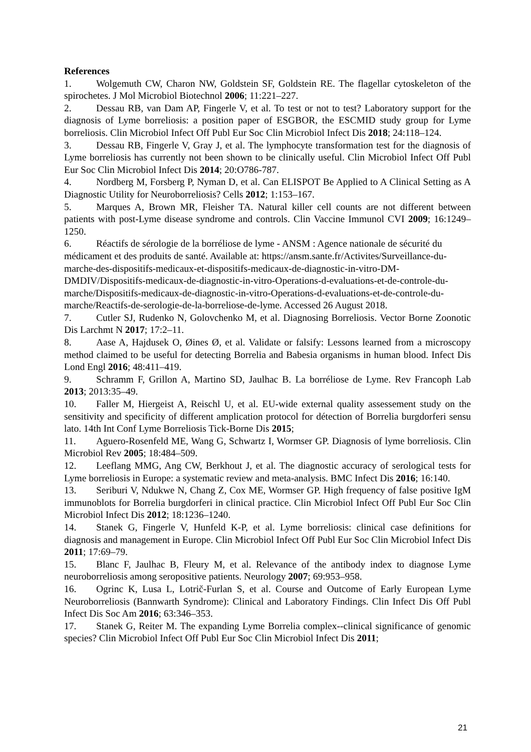References
1. Wolgemuth CW, Charon NW, Goldstein SF, Goldstein RE. The flagellar cytoskeleton of the spirochetes. J Mol Microbiol Biotechnol 2006; 11:221–227.
2. Dessau RB, van Dam AP, Fingerle V, et al. To test or not to test? Laboratory support for the diagnosis of Lyme borreliosis: a position paper of ESGBOR, the ESCMID study group for Lyme borreliosis. Clin Microbiol Infect Off Publ Eur Soc Clin Microbiol Infect Dis 2018; 24:118–124.
3. Dessau RB, Fingerle V, Gray J, et al. The lymphocyte transformation test for the diagnosis of Lyme borreliosis has currently not been shown to be clinically useful. Clin Microbiol Infect Off Publ Eur Soc Clin Microbiol Infect Dis 2014; 20:O786-787.
4. Nordberg M, Forsberg P, Nyman D, et al. Can ELISPOT Be Applied to A Clinical Setting as A Diagnostic Utility for Neuroborreliosis? Cells 2012; 1:153–167.
5. Marques A, Brown MR, Fleisher TA. Natural killer cell counts are not different between patients with post-Lyme disease syndrome and controls. Clin Vaccine Immunol CVI 2009; 16:1249–1250.
6. Réactifs de sérologie de la borréliose de lyme - ANSM : Agence nationale de sécurité du médicament et des produits de santé. Available at: https://ansm.sante.fr/Activites/Surveillance-du-marche-des-dispositifs-medicaux-et-dispositifs-medicaux-de-diagnostic-in-vitro-DM-DMDIV/Dispositifs-medicaux-de-diagnostic-in-vitro-Operations-d-evaluations-et-de-controle-du-marche/Dispositifs-medicaux-de-diagnostic-in-vitro-Operations-d-evaluations-et-de-controle-du-marche/Reactifs-de-serologie-de-la-borreliose-de-lyme. Accessed 26 August 2018.
7. Cutler SJ, Rudenko N, Golovchenko M, et al. Diagnosing Borreliosis. Vector Borne Zoonotic Dis Larchmt N 2017; 17:2–11.
8. Aase A, Hajdusek O, Øines Ø, et al. Validate or falsify: Lessons learned from a microscopy method claimed to be useful for detecting Borrelia and Babesia organisms in human blood. Infect Dis Lond Engl 2016; 48:411–419.
9. Schramm F, Grillon A, Martino SD, Jaulhac B. La borréliose de Lyme. Rev Francoph Lab 2013; 2013:35–49.
10. Faller M, Hiergeist A, Reischl U, et al. EU-wide external quality assessement study on the sensitivity and specificity of different amplication protocol for détection of Borrelia burgdorferi sensu lato. 14th Int Conf Lyme Borreliosis Tick-Borne Dis 2015;
11. Aguero-Rosenfeld ME, Wang G, Schwartz I, Wormser GP. Diagnosis of lyme borreliosis. Clin Microbiol Rev 2005; 18:484–509.
12. Leeflang MMG, Ang CW, Berkhout J, et al. The diagnostic accuracy of serological tests for Lyme borreliosis in Europe: a systematic review and meta-analysis. BMC Infect Dis 2016; 16:140.
13. Seriburi V, Ndukwe N, Chang Z, Cox ME, Wormser GP. High frequency of false positive IgM immunoblots for Borrelia burgdorferi in clinical practice. Clin Microbiol Infect Off Publ Eur Soc Clin Microbiol Infect Dis 2012; 18:1236–1240.
14. Stanek G, Fingerle V, Hunfeld K-P, et al. Lyme borreliosis: clinical case definitions for diagnosis and management in Europe. Clin Microbiol Infect Off Publ Eur Soc Clin Microbiol Infect Dis 2011; 17:69–79.
15. Blanc F, Jaulhac B, Fleury M, et al. Relevance of the antibody index to diagnose Lyme neuroborreliosis among seropositive patients. Neurology 2007; 69:953–958.
16. Ogrinc K, Lusa L, Lotrič-Furlan S, et al. Course and Outcome of Early European Lyme Neuroborreliosis (Bannwarth Syndrome): Clinical and Laboratory Findings. Clin Infect Dis Off Publ Infect Dis Soc Am 2016; 63:346–353.
17. Stanek G, Reiter M. The expanding Lyme Borrelia complex--clinical significance of genomic species? Clin Microbiol Infect Off Publ Eur Soc Clin Microbiol Infect Dis 2011;
21